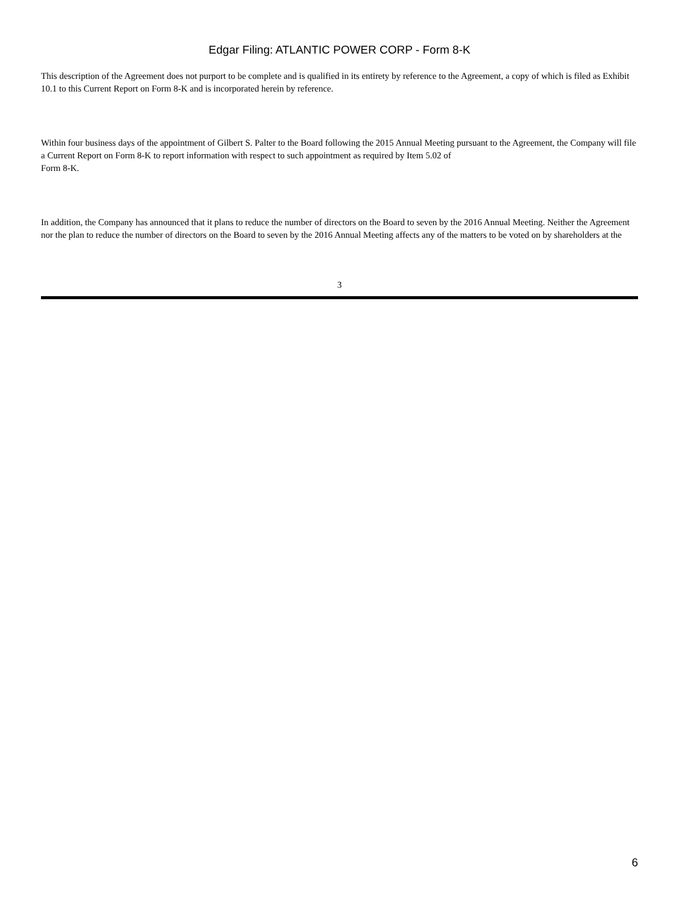Edgar Filing: ATLANTIC POWER CORP - Form 8-K
This description of the Agreement does not purport to be complete and is qualified in its entirety by reference to the Agreement, a copy of which is filed as Exhibit 10.1 to this Current Report on Form 8-K and is incorporated herein by reference.
Within four business days of the appointment of Gilbert S. Palter to the Board following the 2015 Annual Meeting pursuant to the Agreement, the Company will file a Current Report on Form 8-K to report information with respect to such appointment as required by Item 5.02 of
Form 8-K.
In addition, the Company has announced that it plans to reduce the number of directors on the Board to seven by the 2016 Annual Meeting. Neither the Agreement nor the plan to reduce the number of directors on the Board to seven by the 2016 Annual Meeting affects any of the matters to be voted on by shareholders at the
3
6